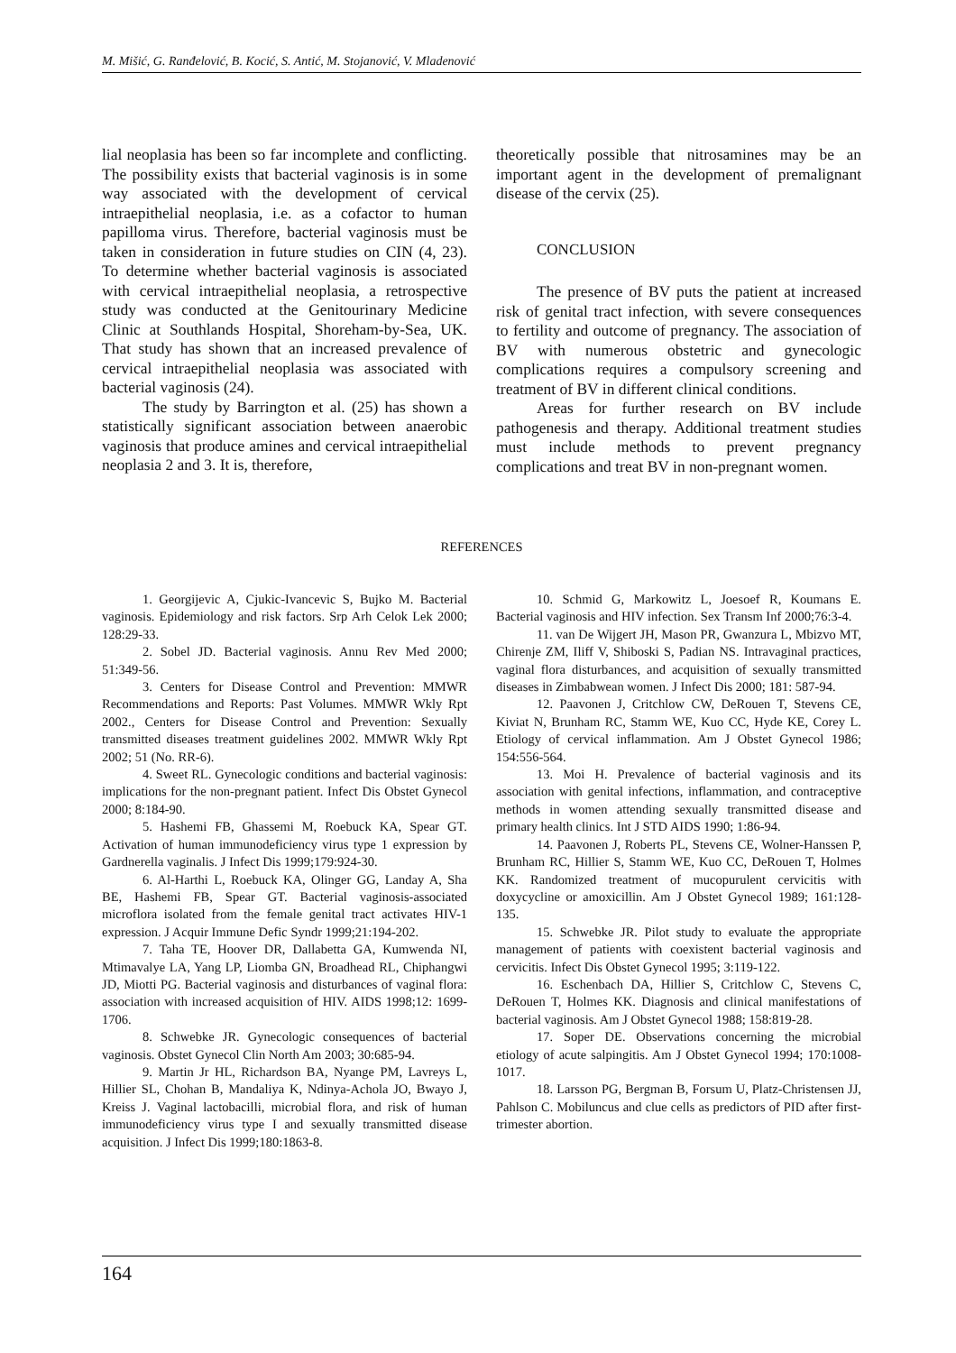M. Mišić, G. Ranđelović, B. Kocić, S. Antić, M. Stojanović, V. Mladenović
lial neoplasia has been so far incomplete and conflicting. The possibility exists that bacterial vaginosis is in some way associated with the development of cervical intraepithelial neoplasia, i.e. as a cofactor to human papilloma virus. Therefore, bacterial vaginosis must be taken in consideration in future studies on CIN (4, 23). To determine whether bacterial vaginosis is associated with cervical intraepithelial neoplasia, a retrospective study was conducted at the Genitourinary Medicine Clinic at Southlands Hospital, Shoreham-by-Sea, UK. That study has shown that an increased prevalence of cervical intraepithelial neoplasia was associated with bacterial vaginosis (24).
The study by Barrington et al. (25) has shown a statistically significant association between anaerobic vaginosis that produce amines and cervical intraepithelial neoplasia 2 and 3. It is, therefore,
theoretically possible that nitrosamines may be an important agent in the development of premalignant disease of the cervix (25).
CONCLUSION
The presence of BV puts the patient at increased risk of genital tract infection, with severe consequences to fertility and outcome of pregnancy. The association of BV with numerous obstetric and gynecologic complications requires a compulsory screening and treatment of BV in different clinical conditions.
Areas for further research on BV include pathogenesis and therapy. Additional treatment studies must include methods to prevent pregnancy complications and treat BV in non-pregnant women.
REFERENCES
1. Georgijevic A, Cjukic-Ivancevic S, Bujko M. Bacterial vaginosis. Epidemiology and risk factors. Srp Arh Celok Lek 2000; 128:29-33.
2. Sobel JD. Bacterial vaginosis. Annu Rev Med 2000; 51:349-56.
3. Centers for Disease Control and Prevention: MMWR Recommendations and Reports: Past Volumes. MMWR Wkly Rpt 2002., Centers for Disease Control and Prevention: Sexually transmitted diseases treatment guidelines 2002. MMWR Wkly Rpt 2002; 51 (No. RR-6).
4. Sweet RL. Gynecologic conditions and bacterial vaginosis: implications for the non-pregnant patient. Infect Dis Obstet Gynecol 2000; 8:184-90.
5. Hashemi FB, Ghassemi M, Roebuck KA, Spear GT. Activation of human immunodeficiency virus type 1 expression by Gardnerella vaginalis. J Infect Dis 1999;179:924-30.
6. Al-Harthi L, Roebuck KA, Olinger GG, Landay A, Sha BE, Hashemi FB, Spear GT. Bacterial vaginosis-associated microflora isolated from the female genital tract activates HIV-1 expression. J Acquir Immune Defic Syndr 1999;21:194-202.
7. Taha TE, Hoover DR, Dallabetta GA, Kumwenda NI, Mtimavalye LA, Yang LP, Liomba GN, Broadhead RL, Chiphangwi JD, Miotti PG. Bacterial vaginosis and disturbances of vaginal flora: association with increased acquisition of HIV. AIDS 1998;12: 1699-1706.
8. Schwebke JR. Gynecologic consequences of bacterial vaginosis. Obstet Gynecol Clin North Am 2003; 30:685-94.
9. Martin Jr HL, Richardson BA, Nyange PM, Lavreys L, Hillier SL, Chohan B, Mandaliya K, Ndinya-Achola JO, Bwayo J, Kreiss J. Vaginal lactobacilli, microbial flora, and risk of human immunodeficiency virus type I and sexually transmitted disease acquisition. J Infect Dis 1999;180:1863-8.
10. Schmid G, Markowitz L, Joesoef R, Koumans E. Bacterial vaginosis and HIV infection. Sex Transm Inf 2000;76:3-4.
11. van De Wijgert JH, Mason PR, Gwanzura L, Mbizvo MT, Chirenje ZM, Iliff V, Shiboski S, Padian NS. Intravaginal practices, vaginal flora disturbances, and acquisition of sexually transmitted diseases in Zimbabwean women. J Infect Dis 2000; 181: 587-94.
12. Paavonen J, Critchlow CW, DeRouen T, Stevens CE, Kiviat N, Brunham RC, Stamm WE, Kuo CC, Hyde KE, Corey L. Etiology of cervical inflammation. Am J Obstet Gynecol 1986; 154:556-564.
13. Moi H. Prevalence of bacterial vaginosis and its association with genital infections, inflammation, and contraceptive methods in women attending sexually transmitted disease and primary health clinics. Int J STD AIDS 1990; 1:86-94.
14. Paavonen J, Roberts PL, Stevens CE, Wolner-Hanssen P, Brunham RC, Hillier S, Stamm WE, Kuo CC, DeRouen T, Holmes KK. Randomized treatment of mucopurulent cervicitis with doxycycline or amoxicillin. Am J Obstet Gynecol 1989; 161:128-135.
15. Schwebke JR. Pilot study to evaluate the appropriate management of patients with coexistent bacterial vaginosis and cervicitis. Infect Dis Obstet Gynecol 1995; 3:119-122.
16. Eschenbach DA, Hillier S, Critchlow C, Stevens C, DeRouen T, Holmes KK. Diagnosis and clinical manifestations of bacterial vaginosis. Am J Obstet Gynecol 1988; 158:819-28.
17. Soper DE. Observations concerning the microbial etiology of acute salpingitis. Am J Obstet Gynecol 1994; 170:1008-1017.
18. Larsson PG, Bergman B, Forsum U, Platz-Christensen JJ, Pahlson C. Mobiluncus and clue cells as predictors of PID after first-trimester abortion.
164